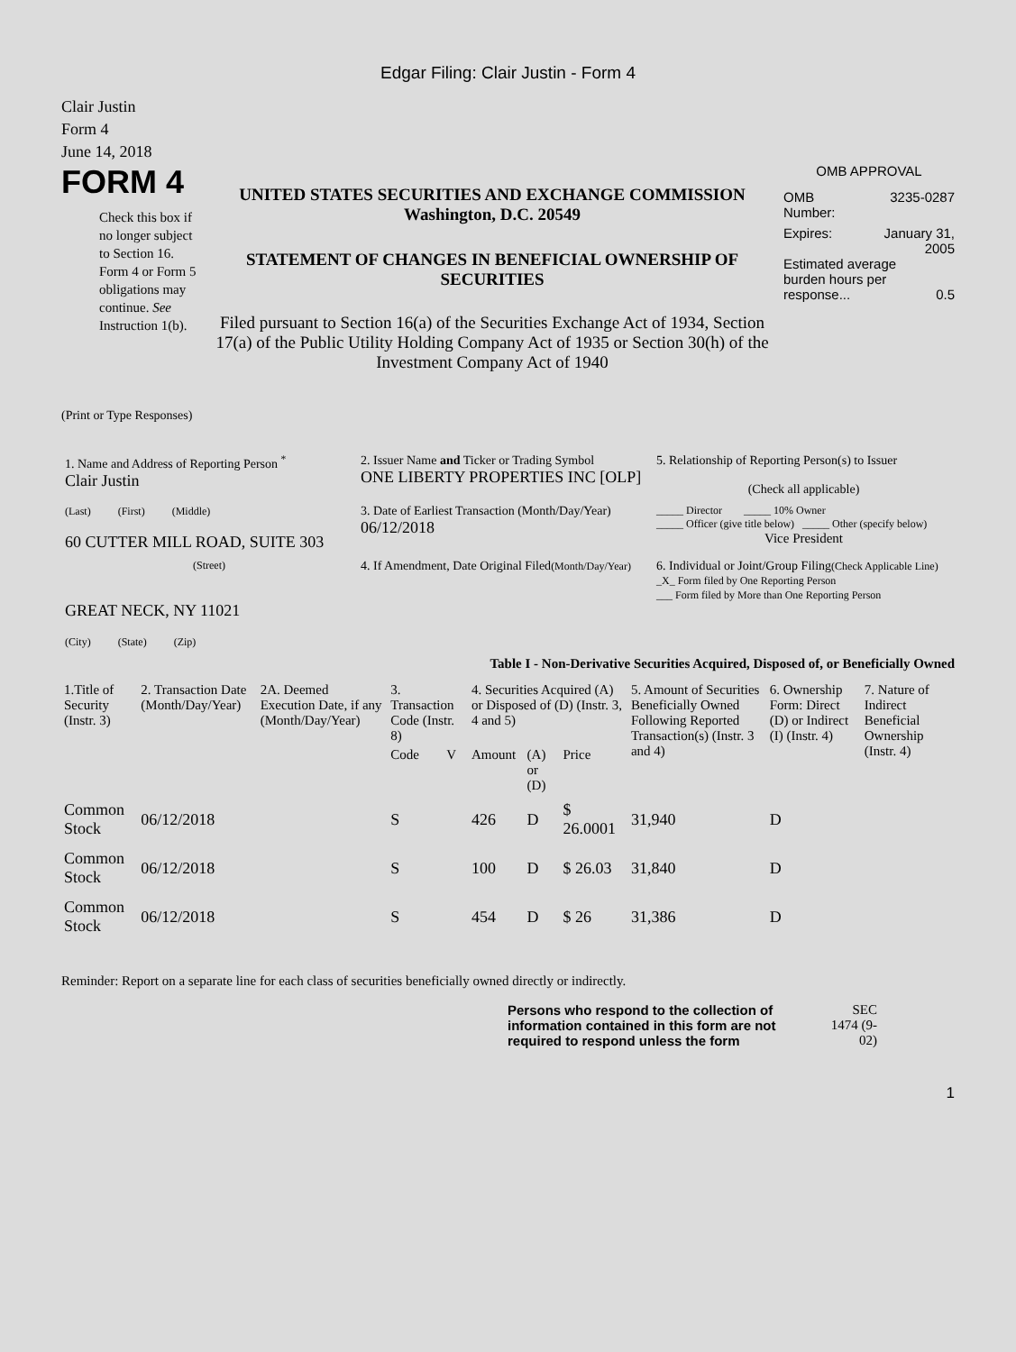Edgar Filing: Clair Justin - Form 4
Clair Justin
Form 4
June 14, 2018
FORM 4
Check this box if no longer subject to Section 16. Form 4 or Form 5 obligations may continue. See Instruction 1(b).
UNITED STATES SECURITIES AND EXCHANGE COMMISSION
Washington, D.C. 20549
STATEMENT OF CHANGES IN BENEFICIAL OWNERSHIP OF SECURITIES
Filed pursuant to Section 16(a) of the Securities Exchange Act of 1934, Section 17(a) of the Public Utility Holding Company Act of 1935 or Section 30(h) of the Investment Company Act of 1940
OMB APPROVAL
OMB
Number: 3235-0287
Expires: January 31,
2005
Estimated average burden hours per response... 0.5
(Print or Type Responses)
| 1. Name and Address of Reporting Person <sup>*</sup> Clair Justin | 2. Issuer Name and Ticker or Trading Symbol ONE LIBERTY PROPERTIES INC [OLP] | 5. Relationship of Reporting Person(s) to Issuer (Check all applicable) |
| (Last) (First) (Middle) 60 CUTTER MILL ROAD, SUITE 303 | 3. Date of Earliest Transaction (Month/Day/Year) 06/12/2018 | _____ Director _____ 10% Owner _____ Officer (give title below) _____ Other (specify below) Vice President |
| (Street) GREAT NECK, NY 11021 (City) (State) (Zip) | 4. If Amendment, Date Original Filed (Month/Day/Year) | 6. Individual or Joint/Group Filing (Check Applicable Line) _X_ Form filed by One Reporting Person ___ Form filed by More than One Reporting Person |
Table I - Non-Derivative Securities Acquired, Disposed of, or Beneficially Owned
| 1.Title of Security (Instr. 3) | 2. Transaction Date (Month/Day/Year) | 2A. Deemed Execution Date, if any (Month/Day/Year) | 3. Transaction Code (Instr. 8) | | 4. Securities Acquired (A) or Disposed of (D) (Instr. 3, 4 and 5) | | | 5. Amount of Securities Beneficially Owned Following Reported Transaction(s) (Instr. 3 and 4) | 6. Ownership Form: Direct (D) or Indirect (I) (Instr. 4) | 7. Nature of Indirect Beneficial Ownership (Instr. 4) |
| --- | --- | --- | --- | --- | --- | --- | --- | --- | --- | --- |
| | | | Code | V | Amount | (A) or (D) | Price | | | |
| Common Stock | 06/12/2018 | | S | | 426 | D | $ 26.0001 | 31,940 | D | |
| Common Stock | 06/12/2018 | | S | | 100 | D | $ 26.03 | 31,840 | D | |
| Common Stock | 06/12/2018 | | S | | 454 | D | $ 26 | 31,386 | D | |
Reminder: Report on a separate line for each class of securities beneficially owned directly or indirectly.
Persons who respond to the collection of information contained in this form are not required to respond unless the form
SEC 1474 (9-02)
1